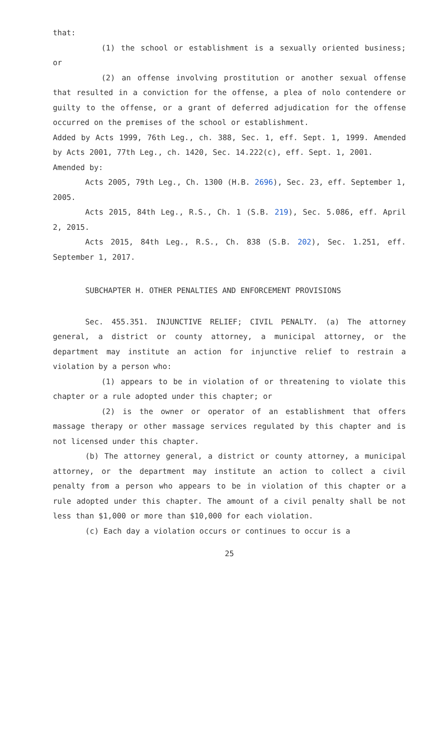that:
(1) the school or establishment is a sexually oriented business; or
(2) an offense involving prostitution or another sexual offense that resulted in a conviction for the offense, a plea of nolo contendere or guilty to the offense, or a grant of deferred adjudication for the offense occurred on the premises of the school or establishment.
Added by Acts 1999, 76th Leg., ch. 388, Sec. 1, eff. Sept. 1, 1999. Amended by Acts 2001, 77th Leg., ch. 1420, Sec. 14.222(c), eff. Sept. 1, 2001.
Amended by:
Acts 2005, 79th Leg., Ch. 1300 (H.B. 2696), Sec. 23, eff. September 1, 2005.
Acts 2015, 84th Leg., R.S., Ch. 1 (S.B. 219), Sec. 5.086, eff. April 2, 2015.
Acts 2015, 84th Leg., R.S., Ch. 838 (S.B. 202), Sec. 1.251, eff. September 1, 2017.
SUBCHAPTER H. OTHER PENALTIES AND ENFORCEMENT PROVISIONS
Sec. 455.351. INJUNCTIVE RELIEF; CIVIL PENALTY. (a) The attorney general, a district or county attorney, a municipal attorney, or the department may institute an action for injunctive relief to restrain a violation by a person who:
(1) appears to be in violation of or threatening to violate this chapter or a rule adopted under this chapter; or
(2) is the owner or operator of an establishment that offers massage therapy or other massage services regulated by this chapter and is not licensed under this chapter.
(b) The attorney general, a district or county attorney, a municipal attorney, or the department may institute an action to collect a civil penalty from a person who appears to be in violation of this chapter or a rule adopted under this chapter. The amount of a civil penalty shall be not less than $1,000 or more than $10,000 for each violation.
(c) Each day a violation occurs or continues to occur is a
25